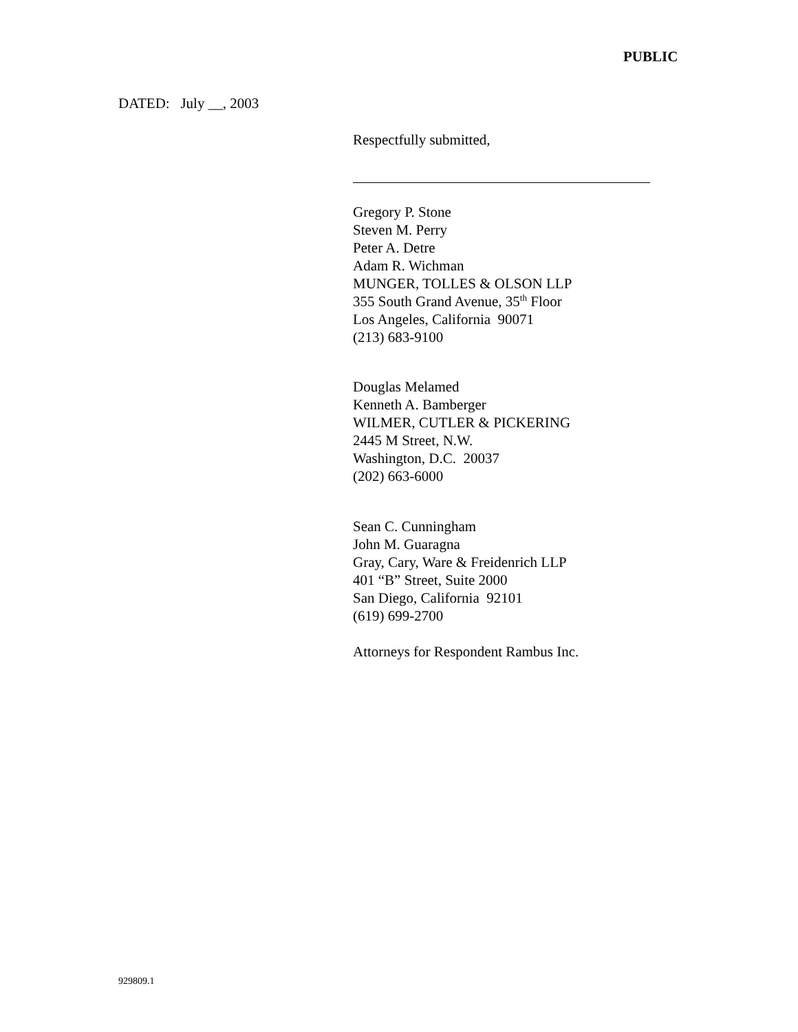PUBLIC
DATED: July __, 2003
Respectfully submitted,
Gregory P. Stone
Steven M. Perry
Peter A. Detre
Adam R. Wichman
MUNGER, TOLLES & OLSON LLP
355 South Grand Avenue, 35<sup>th</sup> Floor
Los Angeles, California 90071
(213) 683-9100
Douglas Melamed
Kenneth A. Bamberger
WILMER, CUTLER & PICKERING
2445 M Street, N.W.
Washington, D.C. 20037
(202) 663-6000
Sean C. Cunningham
John M. Guaragna
Gray, Cary, Ware & Freidenrich LLP
401 “B” Street, Suite 2000
San Diego, California 92101
(619) 699-2700
Attorneys for Respondent Rambus Inc.
929809.1